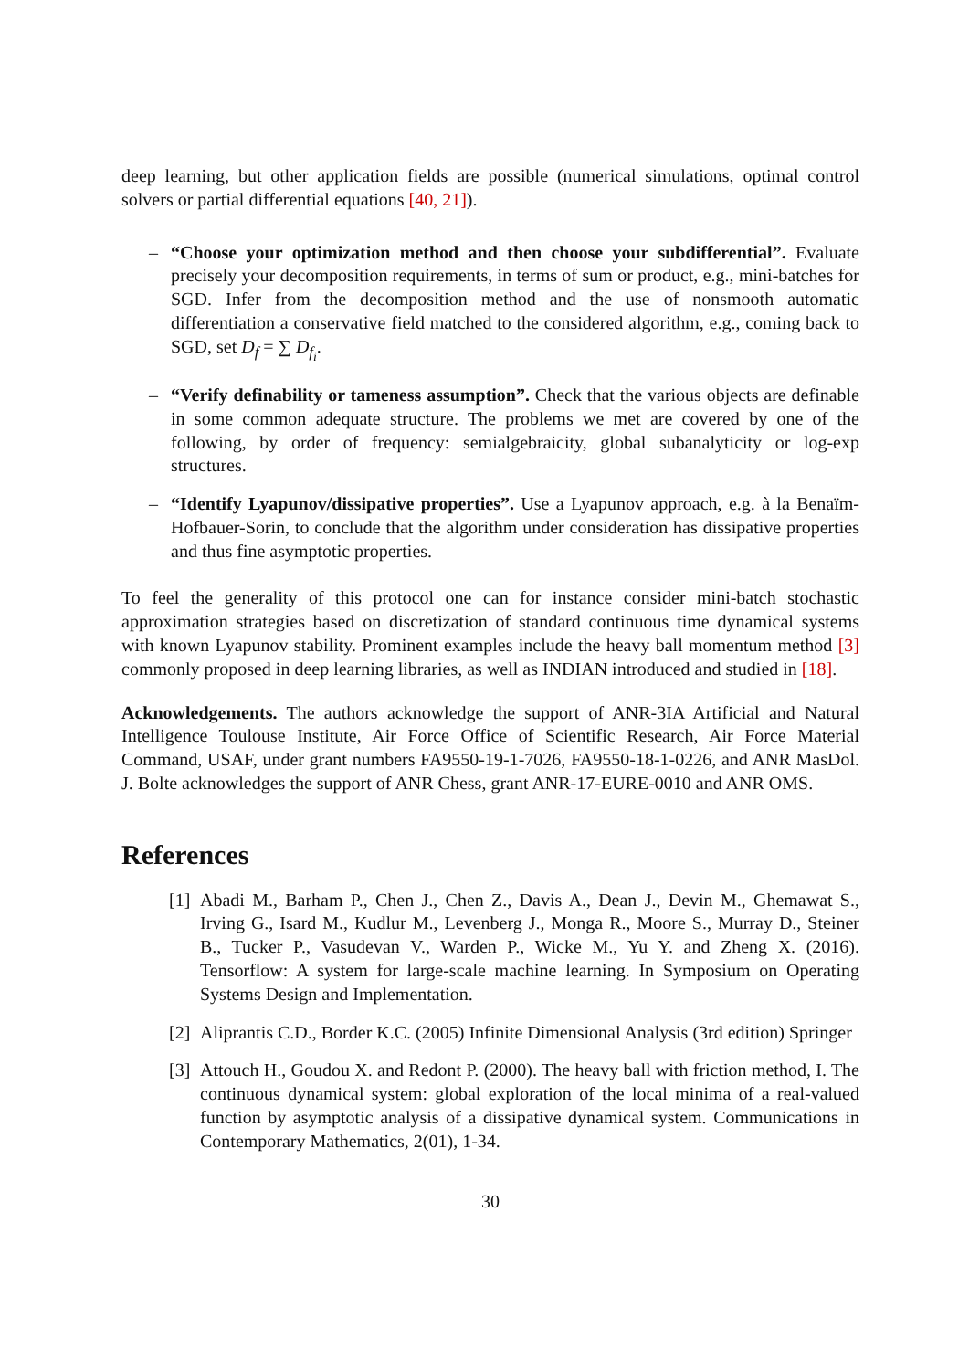deep learning, but other application fields are possible (numerical simulations, optimal control solvers or partial differential equations [40, 21]).
– “Choose your optimization method and then choose your subdifferential”. Evaluate precisely your decomposition requirements, in terms of sum or product, e.g., mini-batches for SGD. Infer from the decomposition method and the use of nonsmooth automatic differentiation a conservative field matched to the considered algorithm, e.g., coming back to SGD, set D<sub>f</sub> = ∑ D<sub>f<sub>i</sub></sub>.
– “Verify definability or tameness assumption”. Check that the various objects are definable in some common adequate structure. The problems we met are covered by one of the following, by order of frequency: semialgebraicity, global subanalyticity or log-exp structures.
– “Identify Lyapunov/dissipative properties”. Use a Lyapunov approach, e.g. à la Benaïm-Hofbauer-Sorin, to conclude that the algorithm under consideration has dissipative properties and thus fine asymptotic properties.
To feel the generality of this protocol one can for instance consider mini-batch stochastic approximation strategies based on discretization of standard continuous time dynamical systems with known Lyapunov stability. Prominent examples include the heavy ball momentum method [3] commonly proposed in deep learning libraries, as well as INDIAN introduced and studied in [18].
Acknowledgements. The authors acknowledge the support of ANR-3IA Artificial and Natural Intelligence Toulouse Institute, Air Force Office of Scientific Research, Air Force Material Command, USAF, under grant numbers FA9550-19-1-7026, FA9550-18-1-0226, and ANR MasDol. J. Bolte acknowledges the support of ANR Chess, grant ANR-17-EURE-0010 and ANR OMS.
References
[1]
Abadi M., Barham P., Chen J., Chen Z., Davis A., Dean J., Devin M., Ghemawat S., Irving G., Isard M., Kudlur M., Levenberg J., Monga R., Moore S., Murray D., Steiner B., Tucker P., Vasudevan V., Warden P., Wicke M., Yu Y. and Zheng X. (2016). Tensorflow: A system for large-scale machine learning. In Symposium on Operating Systems Design and Implementation.
[2]
Aliprantis C.D., Border K.C. (2005) Infinite Dimensional Analysis (3rd edition) Springer
[3]
Attouch H., Goudou X. and Redont P. (2000). The heavy ball with friction method, I. The continuous dynamical system: global exploration of the local minima of a real-valued function by asymptotic analysis of a dissipative dynamical system. Communications in Contemporary Mathematics, 2(01), 1-34.
30